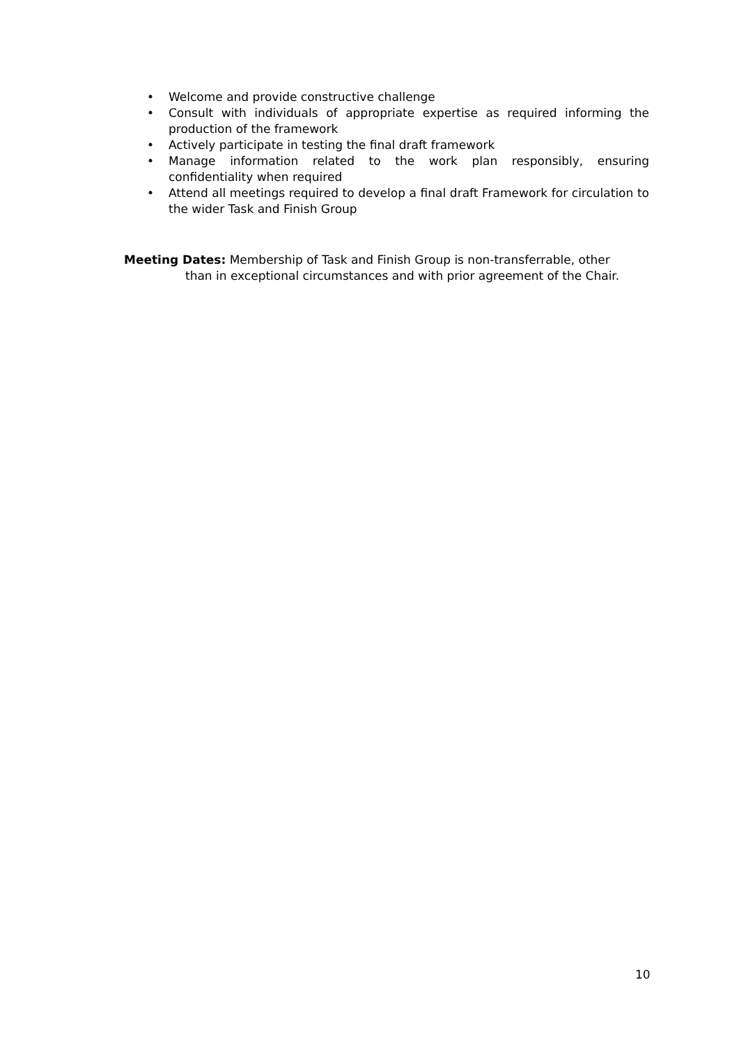• Welcome and provide constructive challenge
• Consult with individuals of appropriate expertise as required informing the production of the framework
• Actively participate in testing the final draft framework
• Manage information related to the work plan responsibly, ensuring confidentiality when required
• Attend all meetings required to develop a final draft Framework for circulation to the wider Task and Finish Group
Meeting Dates: Membership of Task and Finish Group is non-transferrable, other
than in exceptional circumstances and with prior agreement of the Chair.
10